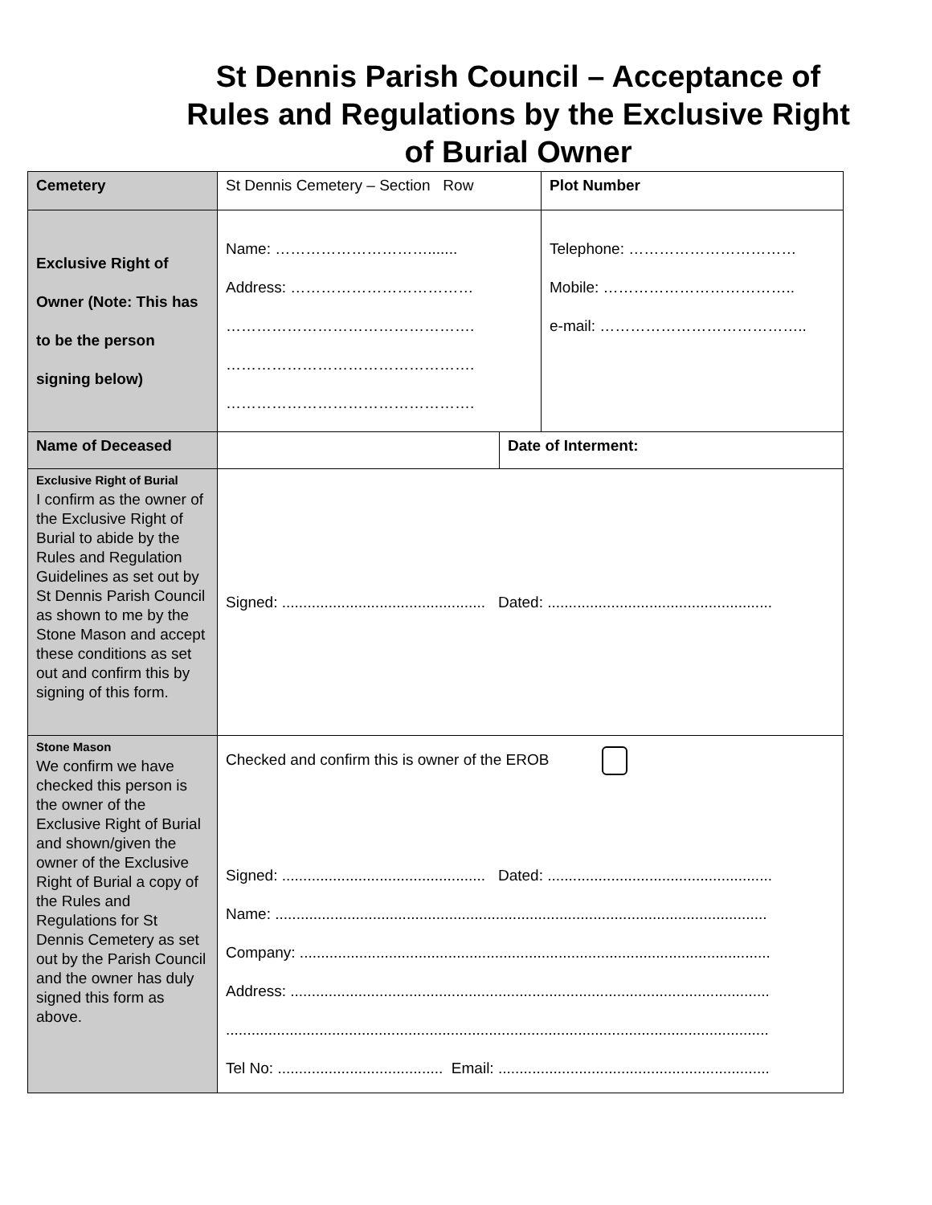St Dennis Parish Council – Acceptance of Rules and Regulations by the Exclusive Right of Burial Owner
| Cemetery | St Dennis Cemetery – Section Row | | Plot Number |
| Exclusive Right of Owner (Note: This has to be the person signing below) | Name: …………………………....... Address: ……………………………… …………………………………………. …………………………………………. …………………………………………. | | Telephone: …………………………… Mobile: ……………………………….. e-mail: ………………………………….. |
| Name of Deceased | | Date of Interment: | |
| Exclusive Right of Burial I confirm as the owner of the Exclusive Right of Burial to abide by the Rules and Regulation Guidelines as set out by St Dennis Parish Council as shown to me by the Stone Mason and accept these conditions as set out and confirm this by signing of this form. | Signed: ................................................ Dated: ..................................................... | | |
| Stone Mason We confirm we have checked this person is the owner of the Exclusive Right of Burial and shown/given the owner of the Exclusive Right of Burial a copy of the Rules and Regulations for St Dennis Cemetery as set out by the Parish Council and the owner has duly signed this form as above. | Checked and confirm this is owner of the EROB Signed: ................................................ Dated: ..................................................... Name: .................................................................................................................... Company: ............................................................................................................... Address: ................................................................................................................. ................................................................................................................................ Tel No: ....................................... Email: ................................................................ | | |